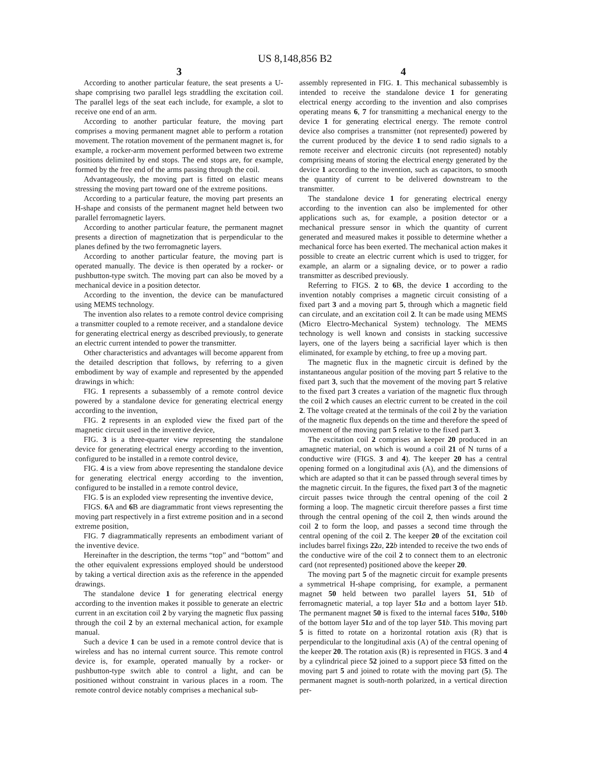US 8,148,856 B2
3
According to another particular feature, the seat presents a U-shape comprising two parallel legs straddling the excitation coil. The parallel legs of the seat each include, for example, a slot to receive one end of an arm.
According to another particular feature, the moving part comprises a moving permanent magnet able to perform a rotation movement. The rotation movement of the permanent magnet is, for example, a rocker-arm movement performed between two extreme positions delimited by end stops. The end stops are, for example, formed by the free end of the arms passing through the coil.
Advantageously, the moving part is fitted on elastic means stressing the moving part toward one of the extreme positions.
According to a particular feature, the moving part presents an H-shape and consists of the permanent magnet held between two parallel ferromagnetic layers.
According to another particular feature, the permanent magnet presents a direction of magnetization that is perpendicular to the planes defined by the two ferromagnetic layers.
According to another particular feature, the moving part is operated manually. The device is then operated by a rocker- or pushbutton-type switch. The moving part can also be moved by a mechanical device in a position detector.
According to the invention, the device can be manufactured using MEMS technology.
The invention also relates to a remote control device comprising a transmitter coupled to a remote receiver, and a standalone device for generating electrical energy as described previously, to generate an electric current intended to power the transmitter.
Other characteristics and advantages will become apparent from the detailed description that follows, by referring to a given embodiment by way of example and represented by the appended drawings in which:
FIG. 1 represents a subassembly of a remote control device powered by a standalone device for generating electrical energy according to the invention,
FIG. 2 represents in an exploded view the fixed part of the magnetic circuit used in the inventive device,
FIG. 3 is a three-quarter view representing the standalone device for generating electrical energy according to the invention, configured to be installed in a remote control device,
FIG. 4 is a view from above representing the standalone device for generating electrical energy according to the invention, configured to be installed in a remote control device,
FIG. 5 is an exploded view representing the inventive device,
FIGS. 6 A and 6 B are diagrammatic front views representing the moving part respectively in a first extreme position and in a second extreme position,
FIG. 7 diagrammatically represents an embodiment variant of the inventive device.
Hereinafter in the description, the terms “top” and “bottom” and the other equivalent expressions employed should be understood by taking a vertical direction axis as the reference in the appended drawings.
The standalone device 1 for generating electrical energy according to the invention makes it possible to generate an electric current in an excitation coil 2 by varying the magnetic flux passing through the coil 2 by an external mechanical action, for example manual.
Such a device 1 can be used in a remote control device that is wireless and has no internal current source. This remote control device is, for example, operated manually by a rocker- or pushbutton-type switch able to control a light, and can be positioned without constraint in various places in a room. The remote control device notably comprises a mechanical sub-
4
assembly represented in FIG. 1. This mechanical subassembly is intended to receive the standalone device 1 for generating electrical energy according to the invention and also comprises operating means 6, 7 for transmitting a mechanical energy to the device 1 for generating electrical energy. The remote control device also comprises a transmitter (not represented) powered by the current produced by the device 1 to send radio signals to a remote receiver and electronic circuits (not represented) notably comprising means of storing the electrical energy generated by the device 1 according to the invention, such as capacitors, to smooth the quantity of current to be delivered downstream to the transmitter.
The standalone device 1 for generating electrical energy according to the invention can also be implemented for other applications such as, for example, a position detector or a mechanical pressure sensor in which the quantity of current generated and measured makes it possible to determine whether a mechanical force has been exerted. The mechanical action makes it possible to create an electric current which is used to trigger, for example, an alarm or a signaling device, or to power a radio transmitter as described previously.
Referring to FIGS. 2 to 6 B, the device 1 according to the invention notably comprises a magnetic circuit consisting of a fixed part 3 and a moving part 5, through which a magnetic field can circulate, and an excitation coil 2. It can be made using MEMS (Micro Electro-Mechanical System) technology. The MEMS technology is well known and consists in stacking successive layers, one of the layers being a sacrificial layer which is then eliminated, for example by etching, to free up a moving part.
The magnetic flux in the magnetic circuit is defined by the instantaneous angular position of the moving part 5 relative to the fixed part 3, such that the movement of the moving part 5 relative to the fixed part 3 creates a variation of the magnetic flux through the coil 2 which causes an electric current to be created in the coil 2. The voltage created at the terminals of the coil 2 by the variation of the magnetic flux depends on the time and therefore the speed of movement of the moving part 5 relative to the fixed part 3.
The excitation coil 2 comprises an keeper 20 produced in an amagnetic material, on which is wound a coil 21 of N turns of a conductive wire (FIGS. 3 and 4). The keeper 20 has a central opening formed on a longitudinal axis (A), and the dimensions of which are adapted so that it can be passed through several times by the magnetic circuit. In the figures, the fixed part 3 of the magnetic circuit passes twice through the central opening of the coil 2 forming a loop. The magnetic circuit therefore passes a first time through the central opening of the coil 2, then winds around the coil 2 to form the loop, and passes a second time through the central opening of the coil 2. The keeper 20 of the excitation coil includes barrel fixings 22 a, 22 b intended to receive the two ends of the conductive wire of the coil 2 to connect them to an electronic card (not represented) positioned above the keeper 20.
The moving part 5 of the magnetic circuit for example presents a symmetrical H-shape comprising, for example, a permanent magnet 50 held between two parallel layers 51, 51 b of ferromagnetic material, a top layer 51 a and a bottom layer 51 b. The permanent magnet 50 is fixed to the internal faces 510 a, 510 b of the bottom layer 51 a and of the top layer 51 b. This moving part 5 is fitted to rotate on a horizontal rotation axis (R) that is perpendicular to the longitudinal axis (A) of the central opening of the keeper 20. The rotation axis (R) is represented in FIGS. 3 and 4 by a cylindrical piece 52 joined to a support piece 53 fitted on the moving part 5 and joined to rotate with the moving part (5). The permanent magnet is south-north polarized, in a vertical direction per-